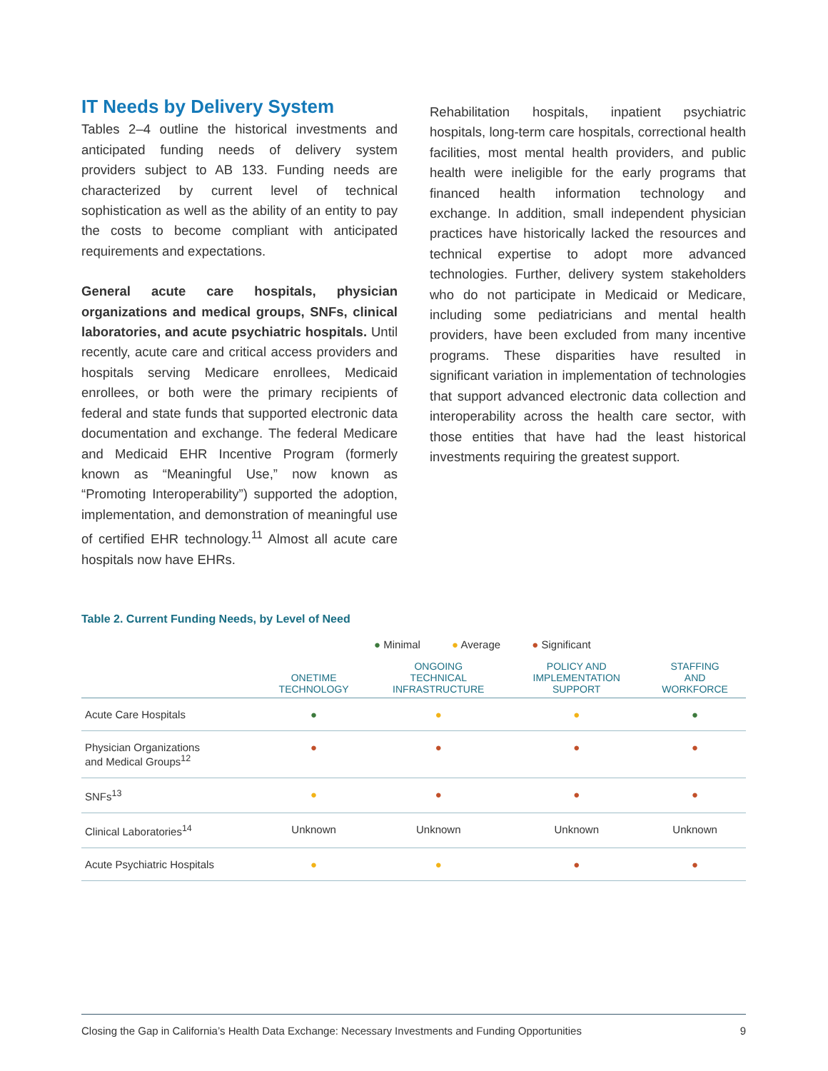IT Needs by Delivery System
Tables 2–4 outline the historical investments and anticipated funding needs of delivery system providers subject to AB 133. Funding needs are characterized by current level of technical sophistication as well as the ability of an entity to pay the costs to become compliant with anticipated requirements and expectations.
General acute care hospitals, physician organizations and medical groups, SNFs, clinical laboratories, and acute psychiatric hospitals. Until recently, acute care and critical access providers and hospitals serving Medicare enrollees, Medicaid enrollees, or both were the primary recipients of federal and state funds that supported electronic data documentation and exchange. The federal Medicare and Medicaid EHR Incentive Program (formerly known as “Meaningful Use,” now known as “Promoting Interoperability”) supported the adoption, implementation, and demonstration of meaningful use of certified EHR technology.<sup>11</sup> Almost all acute care hospitals now have EHRs.
Rehabilitation hospitals, inpatient psychiatric hospitals, long-term care hospitals, correctional health facilities, most mental health providers, and public health were ineligible for the early programs that financed health information technology and exchange. In addition, small independent physician practices have historically lacked the resources and technical expertise to adopt more advanced technologies. Further, delivery system stakeholders who do not participate in Medicaid or Medicare, including some pediatricians and mental health providers, have been excluded from many incentive programs. These disparities have resulted in significant variation in implementation of technologies that support advanced electronic data collection and interoperability across the health care sector, with those entities that have had the least historical investments requiring the greatest support.
Table 2. Current Funding Needs, by Level of Need
● Minimal ● Average ● Significant
| | ONETIME TECHNOLOGY | ONGOING TECHNICAL INFRASTRUCTURE | POLICY AND IMPLEMENTATION SUPPORT | STAFFING AND WORKFORCE |
| --- | --- | --- | --- | --- |
| Acute Care Hospitals | ● | ● | ● | ● |
| Physician Organizations and Medical Groups<sup>12</sup> | ● | ● | ● | ● |
| SNFs<sup>13</sup> | ● | ● | ● | ● |
| Clinical Laboratories<sup>14</sup> | Unknown | Unknown | Unknown | Unknown |
| Acute Psychiatric Hospitals | ● | ● | ● | ● |
Closing the Gap in California’s Health Data Exchange: Necessary Investments and Funding Opportunities 9